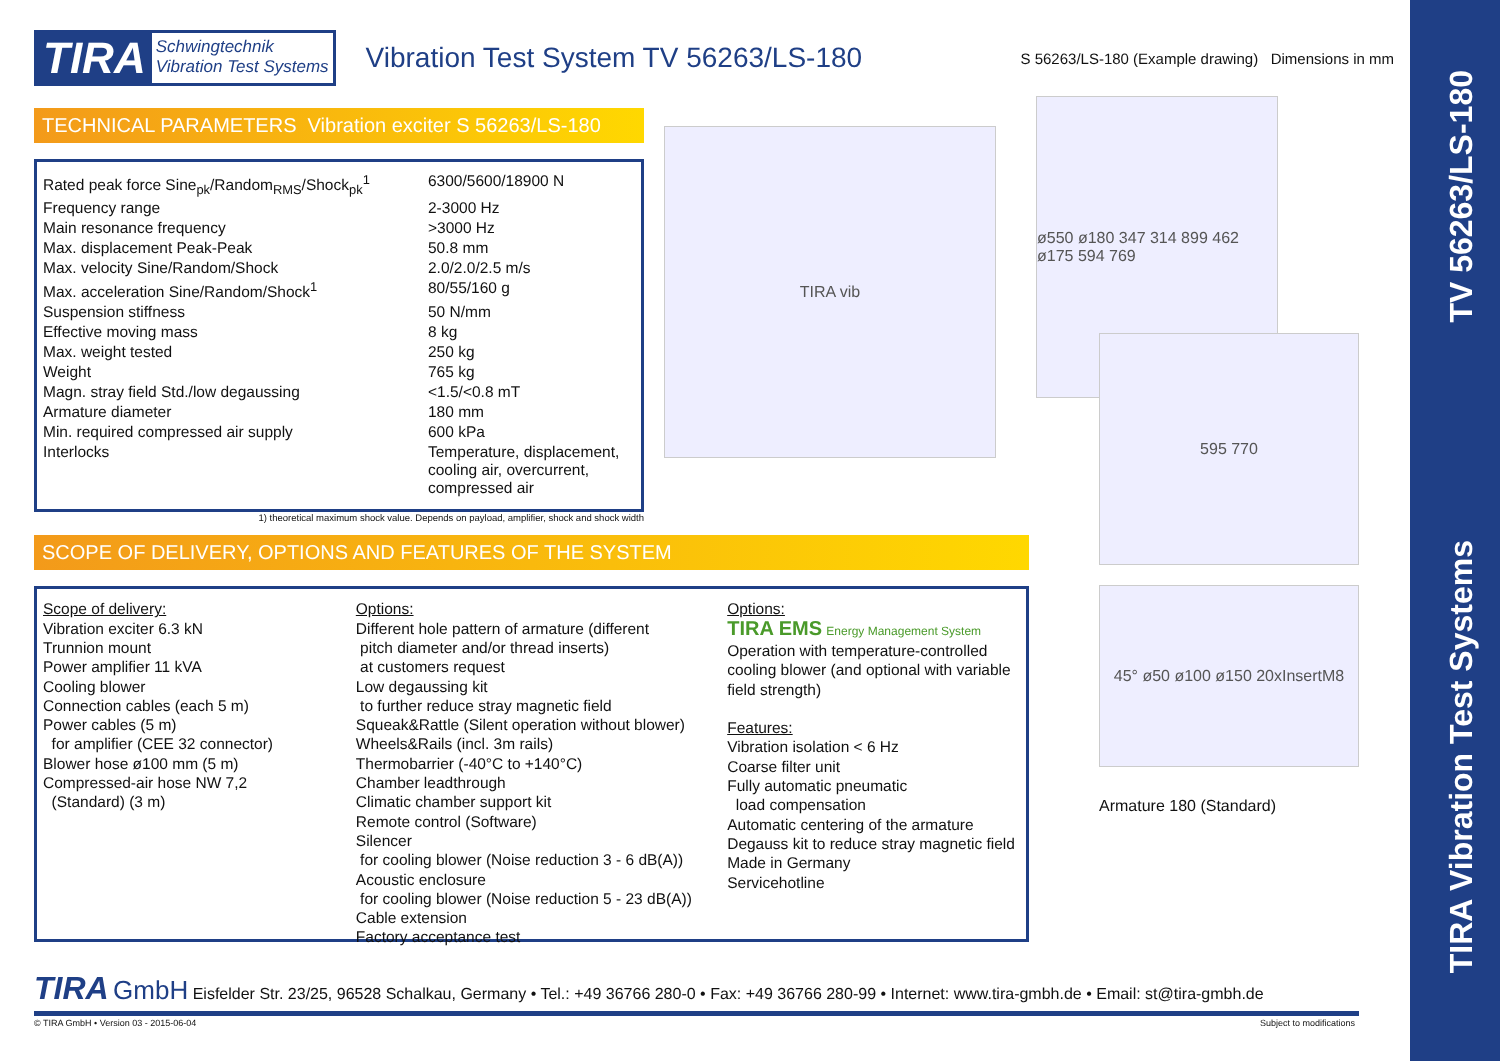TV 56263/LS-180
TIRA Vibration Test Systems
TIRA Schwingtechnik
Vibration Test Systems
Vibration Test System TV 56263/LS-180
S 56263/LS-180 (Example drawing) Dimensions in mm
TECHNICAL PARAMETERS Vibration exciter S 56263/LS-180
| Rated peak force Sine<sub>pk</sub>/Random<sub>RMS</sub>/Shock<sub>pk</sub><sup>1</sup> | 6300/5600/18900 N |
| Frequency range | 2-3000 Hz |
| Main resonance frequency | >3000 Hz |
| Max. displacement Peak-Peak | 50.8 mm |
| Max. velocity Sine/Random/Shock | 2.0/2.0/2.5 m/s |
| Max. acceleration Sine/Random/Shock<sup>1</sup> | 80/55/160 g |
| Suspension stiffness | 50 N/mm |
| Effective moving mass | 8 kg |
| Max. weight tested | 250 kg |
| Weight | 765 kg |
| Magn. stray field Std./low degaussing | <1.5/<0.8 mT |
| Armature diameter | 180 mm |
| Min. required compressed air supply | 600 kPa |
| Interlocks | Temperature, displacement, cooling air, overcurrent, compressed air |
1) theoretical maximum shock value. Depends on payload, amplifier, shock and shock width
TIRA vib
ø550 ø180 347 314 899 462 ø175 594 769
SCOPE OF DELIVERY, OPTIONS AND FEATURES OF THE SYSTEM
Scope of delivery:
Vibration exciter 6.3 kN
Trunnion mount
Power amplifier 11 kVA
Cooling blower
Connection cables (each 5 m)
Power cables (5 m)
for amplifier (CEE 32 connector)
Blower hose ø100 mm (5 m)
Compressed-air hose NW 7,2
(Standard) (3 m)
Options:
Different hole pattern of armature (different
pitch diameter and/or thread inserts)
at customers request
Low degaussing kit
to further reduce stray magnetic field
Squeak&Rattle (Silent operation without blower)
Wheels&Rails (incl. 3m rails)
Thermobarrier (-40°C to +140°C)
Chamber leadthrough
Climatic chamber support kit
Remote control (Software)
Silencer
for cooling blower (Noise reduction 3 - 6 dB(A))
Acoustic enclosure
for cooling blower (Noise reduction 5 - 23 dB(A))
Cable extension
Factory acceptance test
Options:
TIRA EMS Energy Management System
Operation with temperature-controlled cooling blower (and optional with variable field strength)
Features:
Vibration isolation < 6 Hz
Coarse filter unit
Fully automatic pneumatic
load compensation
Automatic centering of the armature
Degauss kit to reduce stray magnetic field
Made in Germany
Servicehotline
595 770
45° ø50 ø100 ø150 20xInsertM8
Armature 180 (Standard)
TIRA GmbH Eisfelder Str. 23/25, 96528 Schalkau, Germany • Tel.: +49 36766 280-0 • Fax: +49 36766 280-99 • Internet: www.tira-gmbh.de • Email: st@tira-gmbh.de
© TIRA GmbH • Version 03 - 2015-06-04
Subject to modifications